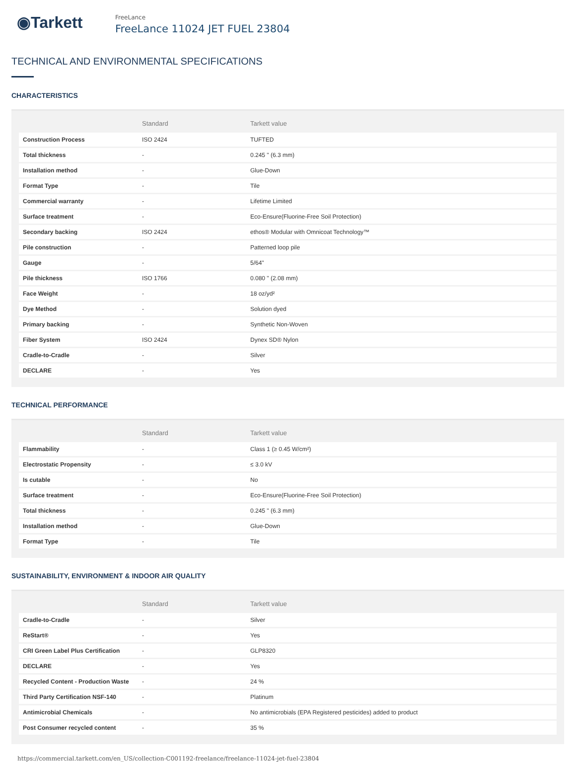◉Tarkett
FreeLance
FreeLance 11024 JET FUEL 23804
TECHNICAL AND ENVIRONMENTAL SPECIFICATIONS
CHARACTERISTICS
| | Standard | Tarkett value |
| --- | --- | --- |
| Construction Process | ISO 2424 | TUFTED |
| Total thickness | - | 0.245 " (6.3 mm) |
| Installation method | - | Glue-Down |
| Format Type | - | Tile |
| Commercial warranty | - | Lifetime Limited |
| Surface treatment | - | Eco-Ensure(Fluorine-Free Soil Protection) |
| Secondary backing | ISO 2424 | ethos® Modular with Omnicoat Technology™ |
| Pile construction | - | Patterned loop pile |
| Gauge | - | 5/64" |
| Pile thickness | ISO 1766 | 0.080 " (2.08 mm) |
| Face Weight | - | 18 oz/yd² |
| Dye Method | - | Solution dyed |
| Primary backing | - | Synthetic Non-Woven |
| Fiber System | ISO 2424 | Dynex SD® Nylon |
| Cradle-to-Cradle | - | Silver |
| DECLARE | - | Yes |
TECHNICAL PERFORMANCE
| | Standard | Tarkett value |
| --- | --- | --- |
| Flammability | - | Class 1 (≥ 0.45 W/cm²) |
| Electrostatic Propensity | - | ≤ 3.0 kV |
| Is cutable | - | No |
| Surface treatment | - | Eco-Ensure(Fluorine-Free Soil Protection) |
| Total thickness | - | 0.245 " (6.3 mm) |
| Installation method | - | Glue-Down |
| Format Type | - | Tile |
SUSTAINABILITY, ENVIRONMENT & INDOOR AIR QUALITY
| | Standard | Tarkett value |
| --- | --- | --- |
| Cradle-to-Cradle | - | Silver |
| ReStart® | - | Yes |
| CRI Green Label Plus Certification | - | GLP8320 |
| DECLARE | - | Yes |
| Recycled Content - Production Waste | - | 24 % |
| Third Party Certification NSF-140 | - | Platinum |
| Antimicrobial Chemicals | - | No antimicrobials (EPA Registered pesticides) added to product |
| Post Consumer recycled content | - | 35 % |
https://commercial.tarkett.com/en_US/collection-C001192-freelance/freelance-11024-jet-fuel-23804